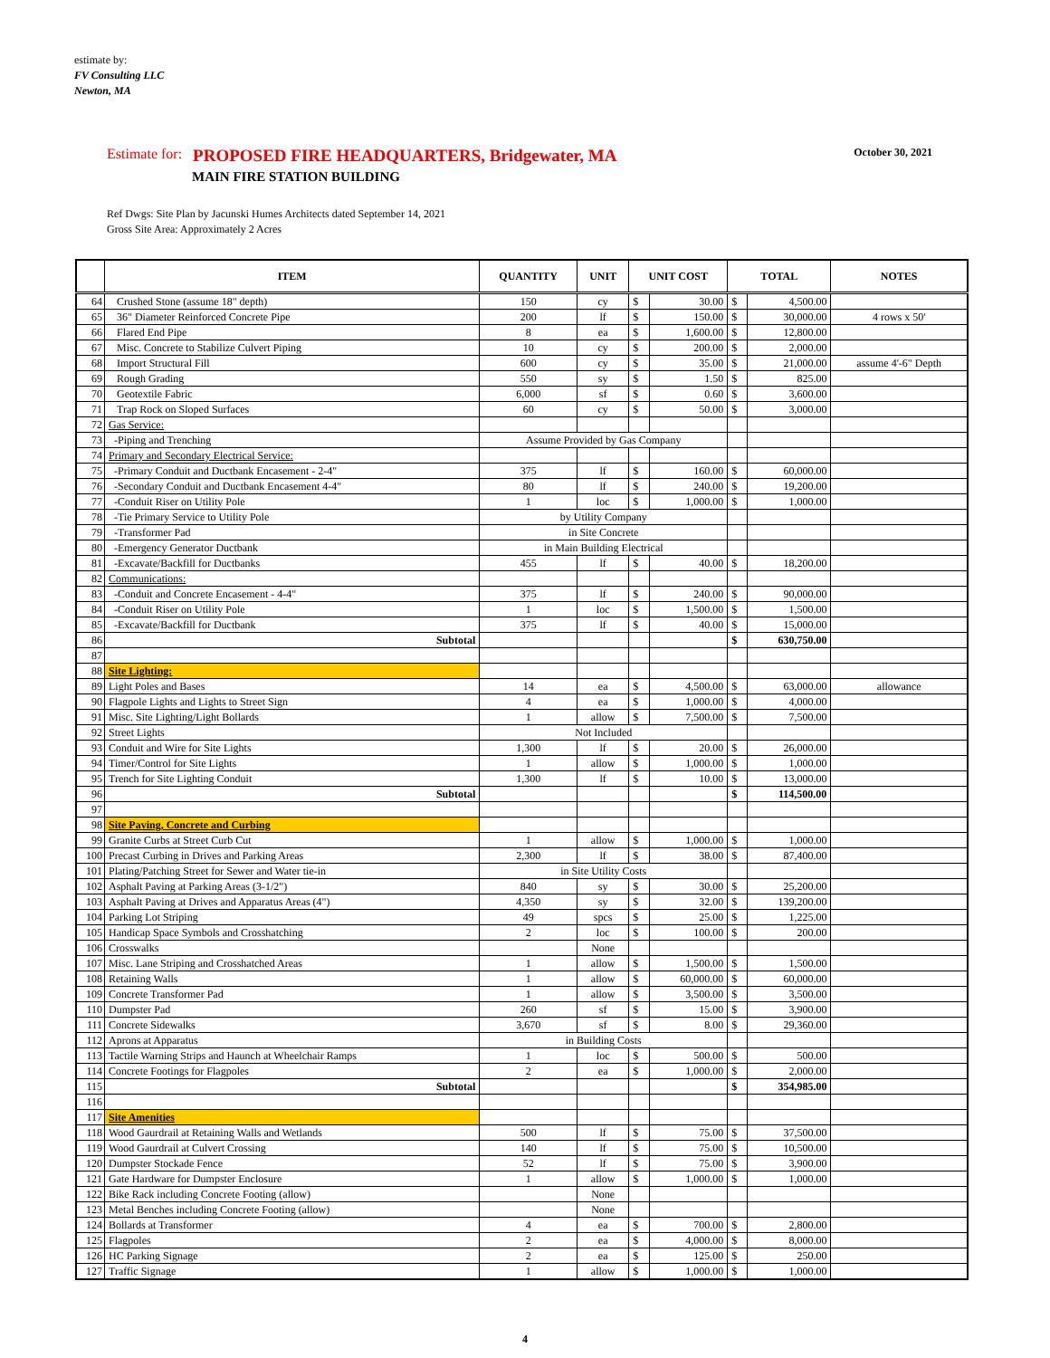estimate by:
FV Consulting LLC
Newton, MA
Estimate for: PROPOSED FIRE HEADQUARTERS, Bridgewater, MA October 30, 2021
MAIN FIRE STATION BUILDING
Ref Dwgs: Site Plan by Jacunski Humes Architects dated September 14, 2021
Gross Site Area: Approximately 2 Acres
| | ITEM | QUANTITY | UNIT | UNIT COST | | TOTAL | | NOTES |
| --- | --- | --- | --- | --- | --- | --- | --- | --- |
| 64 | Crushed Stone (assume 18" depth) | 150 | cy | $ | 30.00 | $ | 4,500.00 | |
| 65 | 36" Diameter Reinforced Concrete Pipe | 200 | lf | $ | 150.00 | $ | 30,000.00 | 4 rows x 50' |
| 66 | Flared End Pipe | 8 | ea | $ | 1,600.00 | $ | 12,800.00 | |
| 67 | Misc. Concrete to Stabilize Culvert Piping | 10 | cy | $ | 200.00 | $ | 2,000.00 | |
| 68 | Import Structural Fill | 600 | cy | $ | 35.00 | $ | 21,000.00 | assume 4'-6" Depth |
| 69 | Rough Grading | 550 | sy | $ | 1.50 | $ | 825.00 | |
| 70 | Geotextile Fabric | 6,000 | sf | $ | 0.60 | $ | 3,600.00 | |
| 71 | Trap Rock on Sloped Surfaces | 60 | cy | $ | 50.00 | $ | 3,000.00 | |
| 72 | Gas Service: | | | | | | | |
| 73 | -Piping and Trenching | Assume Provided by Gas Company | | | | | | |
| 74 | Primary and Secondary Electrical Service: | | | | | | | |
| 75 | -Primary Conduit and Ductbank Encasement - 2-4" | 375 | lf | $ | 160.00 | $ | 60,000.00 | |
| 76 | -Secondary Conduit and Ductbank Encasement 4-4" | 80 | lf | $ | 240.00 | $ | 19,200.00 | |
| 77 | -Conduit Riser on Utility Pole | 1 | loc | $ | 1,000.00 | $ | 1,000.00 | |
| 78 | -Tie Primary Service to Utility Pole | by Utility Company | | | | | | |
| 79 | -Transformer Pad | in Site Concrete | | | | | | |
| 80 | -Emergency Generator Ductbank | in Main Building Electrical | | | | | | |
| 81 | -Excavate/Backfill for Ductbanks | 455 | lf | $ | 40.00 | $ | 18,200.00 | |
| 82 | Communications: | | | | | | | |
| 83 | -Conduit and Concrete Encasement - 4-4" | 375 | lf | $ | 240.00 | $ | 90,000.00 | |
| 84 | -Conduit Riser on Utility Pole | 1 | loc | $ | 1,500.00 | $ | 1,500.00 | |
| 85 | -Excavate/Backfill for Ductbank | 375 | lf | $ | 40.00 | $ | 15,000.00 | |
| 86 | Subtotal | | | | | $ | 630,750.00 | |
| 87 | | | | | | | | |
| 88 | Site Lighting: | | | | | | | |
| 89 | Light Poles and Bases | 14 | ea | $ | 4,500.00 | $ | 63,000.00 | allowance |
| 90 | Flagpole Lights and Lights to Street Sign | 4 | ea | $ | 1,000.00 | $ | 4,000.00 | |
| 91 | Misc. Site Lighting/Light Bollards | 1 | allow | $ | 7,500.00 | $ | 7,500.00 | |
| 92 | Street Lights | Not Included | | | | | | |
| 93 | Conduit and Wire for Site Lights | 1,300 | lf | $ | 20.00 | $ | 26,000.00 | |
| 94 | Timer/Control for Site Lights | 1 | allow | $ | 1,000.00 | $ | 1,000.00 | |
| 95 | Trench for Site Lighting Conduit | 1,300 | lf | $ | 10.00 | $ | 13,000.00 | |
| 96 | Subtotal | | | | | $ | 114,500.00 | |
| 97 | | | | | | | | |
| 98 | Site Paving, Concrete and Curbing | | | | | | | |
| 99 | Granite Curbs at Street Curb Cut | 1 | allow | $ | 1,000.00 | $ | 1,000.00 | |
| 100 | Precast Curbing in Drives and Parking Areas | 2,300 | lf | $ | 38.00 | $ | 87,400.00 | |
| 101 | Plating/Patching Street for Sewer and Water tie-in | in Site Utility Costs | | | | | | |
| 102 | Asphalt Paving at Parking Areas (3-1/2") | 840 | sy | $ | 30.00 | $ | 25,200.00 | |
| 103 | Asphalt Paving at Drives and Apparatus Areas (4") | 4,350 | sy | $ | 32.00 | $ | 139,200.00 | |
| 104 | Parking Lot Striping | 49 | spcs | $ | 25.00 | $ | 1,225.00 | |
| 105 | Handicap Space Symbols and Crosshatching | 2 | loc | $ | 100.00 | $ | 200.00 | |
| 106 | Crosswalks | | None | | | | | |
| 107 | Misc. Lane Striping and Crosshatched Areas | 1 | allow | $ | 1,500.00 | $ | 1,500.00 | |
| 108 | Retaining Walls | 1 | allow | $ | 60,000.00 | $ | 60,000.00 | |
| 109 | Concrete Transformer Pad | 1 | allow | $ | 3,500.00 | $ | 3,500.00 | |
| 110 | Dumpster Pad | 260 | sf | $ | 15.00 | $ | 3,900.00 | |
| 111 | Concrete Sidewalks | 3,670 | sf | $ | 8.00 | $ | 29,360.00 | |
| 112 | Aprons at Apparatus | in Building Costs | | | | | | |
| 113 | Tactile Warning Strips and Haunch at Wheelchair Ramps | 1 | loc | $ | 500.00 | $ | 500.00 | |
| 114 | Concrete Footings for Flagpoles | 2 | ea | $ | 1,000.00 | $ | 2,000.00 | |
| 115 | Subtotal | | | | | $ | 354,985.00 | |
| 116 | | | | | | | | |
| 117 | Site Amenities | | | | | | | |
| 118 | Wood Gaurdrail at Retaining Walls and Wetlands | 500 | lf | $ | 75.00 | $ | 37,500.00 | |
| 119 | Wood Gaurdrail at Culvert Crossing | 140 | lf | $ | 75.00 | $ | 10,500.00 | |
| 120 | Dumpster Stockade Fence | 52 | lf | $ | 75.00 | $ | 3,900.00 | |
| 121 | Gate Hardware for Dumpster Enclosure | 1 | allow | $ | 1,000.00 | $ | 1,000.00 | |
| 122 | Bike Rack including Concrete Footing (allow) | | None | | | | | |
| 123 | Metal Benches including Concrete Footing (allow) | | None | | | | | |
| 124 | Bollards at Transformer | 4 | ea | $ | 700.00 | $ | 2,800.00 | |
| 125 | Flagpoles | 2 | ea | $ | 4,000.00 | $ | 8,000.00 | |
| 126 | HC Parking Signage | 2 | ea | $ | 125.00 | $ | 250.00 | |
| 127 | Traffic Signage | 1 | allow | $ | 1,000.00 | $ | 1,000.00 | |
4